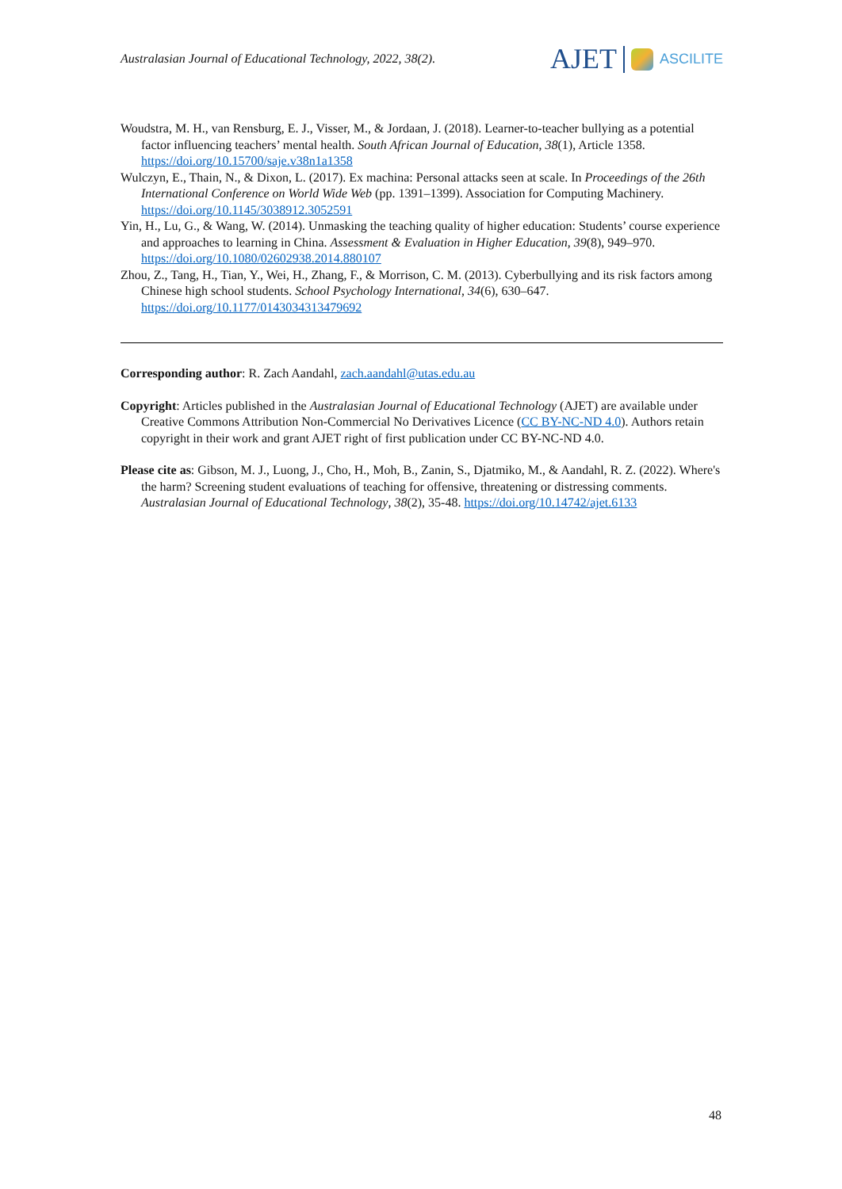Australasian Journal of Educational Technology, 2022, 38(2).
AJET ASCILITE
Woudstra, M. H., van Rensburg, E. J., Visser, M., & Jordaan, J. (2018). Learner-to-teacher bullying as a potential factor influencing teachers’ mental health. South African Journal of Education, 38(1), Article 1358. https://doi.org/10.15700/saje.v38n1a1358
Wulczyn, E., Thain, N., & Dixon, L. (2017). Ex machina: Personal attacks seen at scale. In Proceedings of the 26th International Conference on World Wide Web (pp. 1391–1399). Association for Computing Machinery. https://doi.org/10.1145/3038912.3052591
Yin, H., Lu, G., & Wang, W. (2014). Unmasking the teaching quality of higher education: Students’ course experience and approaches to learning in China. Assessment & Evaluation in Higher Education, 39(8), 949–970. https://doi.org/10.1080/02602938.2014.880107
Zhou, Z., Tang, H., Tian, Y., Wei, H., Zhang, F., & Morrison, C. M. (2013). Cyberbullying and its risk factors among Chinese high school students. School Psychology International, 34(6), 630–647. https://doi.org/10.1177/0143034313479692
Corresponding author: R. Zach Aandahl, zach.aandahl@utas.edu.au
Copyright: Articles published in the Australasian Journal of Educational Technology (AJET) are available under Creative Commons Attribution Non-Commercial No Derivatives Licence (CC BY-NC-ND 4.0). Authors retain copyright in their work and grant AJET right of first publication under CC BY-NC-ND 4.0.
Please cite as: Gibson, M. J., Luong, J., Cho, H., Moh, B., Zanin, S., Djatmiko, M., & Aandahl, R. Z. (2022). Where's the harm? Screening student evaluations of teaching for offensive, threatening or distressing comments. Australasian Journal of Educational Technology, 38(2), 35-48. https://doi.org/10.14742/ajet.6133
48